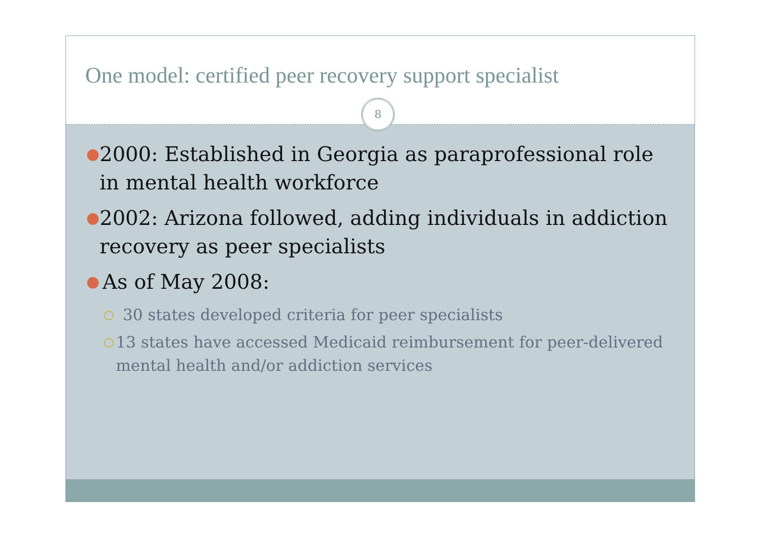One model: certified peer recovery support specialist
8
●
2000: Established in Georgia as paraprofessional role in mental health workforce
●
2002: Arizona followed, adding individuals in addiction recovery as peer specialists
●
As of May 2008:
○
30 states developed criteria for peer specialists
○
13 states have accessed Medicaid reimbursement for peer-delivered mental health and/or addiction services